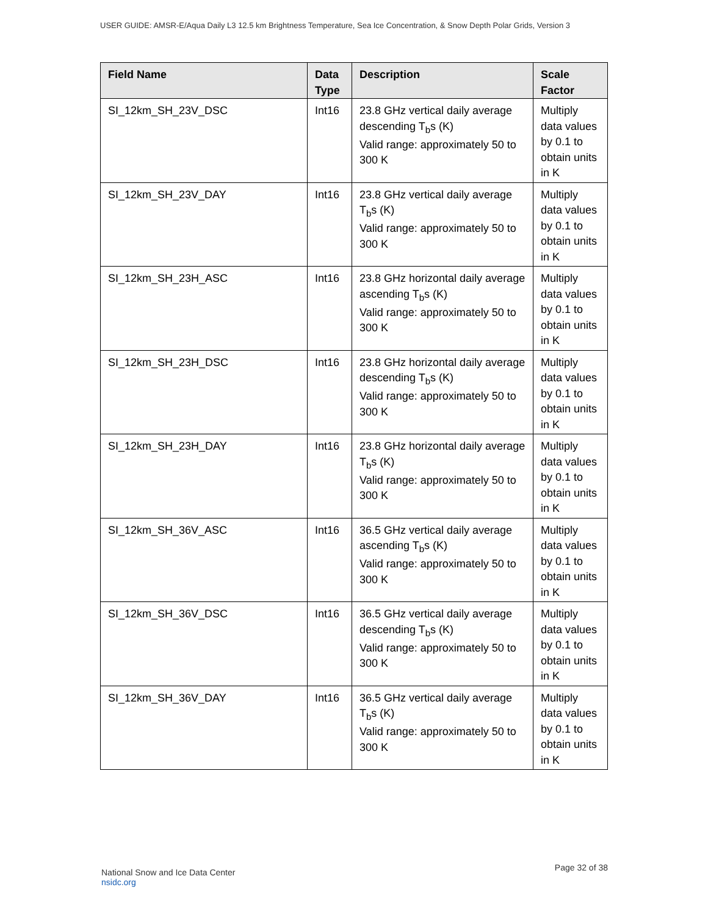USER GUIDE: AMSR-E/Aqua Daily L3 12.5 km Brightness Temperature, Sea Ice Concentration, & Snow Depth Polar Grids, Version 3
| Field Name | Data Type | Description | Scale Factor |
| --- | --- | --- | --- |
| SI_12km_SH_23V_DSC | Int16 | 23.8 GHz vertical daily average descending T<sub>b</sub>s (K) Valid range: approximately 50 to 300 K | Multiply data values by 0.1 to obtain units in K |
| SI_12km_SH_23V_DAY | Int16 | 23.8 GHz vertical daily average T<sub>b</sub>s (K) Valid range: approximately 50 to 300 K | Multiply data values by 0.1 to obtain units in K |
| SI_12km_SH_23H_ASC | Int16 | 23.8 GHz horizontal daily average ascending T<sub>b</sub>s (K) Valid range: approximately 50 to 300 K | Multiply data values by 0.1 to obtain units in K |
| SI_12km_SH_23H_DSC | Int16 | 23.8 GHz horizontal daily average descending T<sub>b</sub>s (K) Valid range: approximately 50 to 300 K | Multiply data values by 0.1 to obtain units in K |
| SI_12km_SH_23H_DAY | Int16 | 23.8 GHz horizontal daily average T<sub>b</sub>s (K) Valid range: approximately 50 to 300 K | Multiply data values by 0.1 to obtain units in K |
| SI_12km_SH_36V_ASC | Int16 | 36.5 GHz vertical daily average ascending T<sub>b</sub>s (K) Valid range: approximately 50 to 300 K | Multiply data values by 0.1 to obtain units in K |
| SI_12km_SH_36V_DSC | Int16 | 36.5 GHz vertical daily average descending T<sub>b</sub>s (K) Valid range: approximately 50 to 300 K | Multiply data values by 0.1 to obtain units in K |
| SI_12km_SH_36V_DAY | Int16 | 36.5 GHz vertical daily average T<sub>b</sub>s (K) Valid range: approximately 50 to 300 K | Multiply data values by 0.1 to obtain units in K |
National Snow and Ice Data Center
nsidc.org
Page 32 of 38